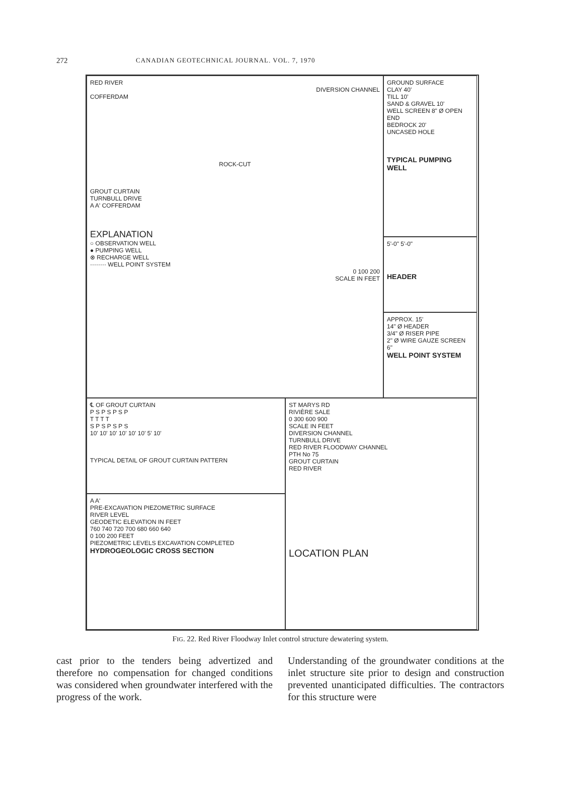272
CANADIAN GEOTECHNICAL JOURNAL. VOL. 7, 1970
RED RIVER
DIVERSION CHANNEL
COFFERDAM
ROCK-CUT
GROUT CURTAIN
TURNBULL DRIVE
A A' COFFERDAM
EXPLANATION
○ OBSERVATION WELL
● PUMPING WELL
⊗ RECHARGE WELL
········ WELL POINT SYSTEM
0 100 200
SCALE IN FEET
GROUND SURFACE
CLAY 40'
TILL 10'
SAND & GRAVEL 10'
WELL SCREEN 8" Ø OPEN END
BEDROCK 20'
UNCASED HOLE
TYPICAL PUMPING WELL
5'-0" 5'-0"
HEADER
APPROX. 15'
14" Ø HEADER
3/4" Ø RISER PIPE
2" Ø WIRE GAUZE SCREEN
6"
WELL POINT SYSTEM
℄ OF GROUT CURTAIN
P S P S P S P
T T T T
S P S P S P S
10' 10' 10' 10' 10' 10' 5' 10'
TYPICAL DETAIL OF GROUT CURTAIN PATTERN
A A'
PRE-EXCAVATION PIEZOMETRIC SURFACE
RIVER LEVEL
GEODETIC ELEVATION IN FEET
760 740 720 700 680 660 640
0 100 200 FEET
PIEZOMETRIC LEVELS EXCAVATION COMPLETED
HYDROGEOLOGIC CROSS SECTION
ST MARYS RD
RIVIÈRE SALE
0 300 600 900
SCALE IN FEET
DIVERSION CHANNEL
TURNBULL DRIVE
RED RIVER FLOODWAY CHANNEL
PTH No 75
GROUT CURTAIN
RED RIVER
LOCATION PLAN
FIG. 22. Red River Floodway Inlet control structure dewatering system.
cast prior to the tenders being advertized and therefore no compensation for changed conditions was considered when groundwater interfered with the progress of the work.
Understanding of the groundwater conditions at the inlet structure site prior to design and construction prevented unanticipated difficulties. The contractors for this structure were